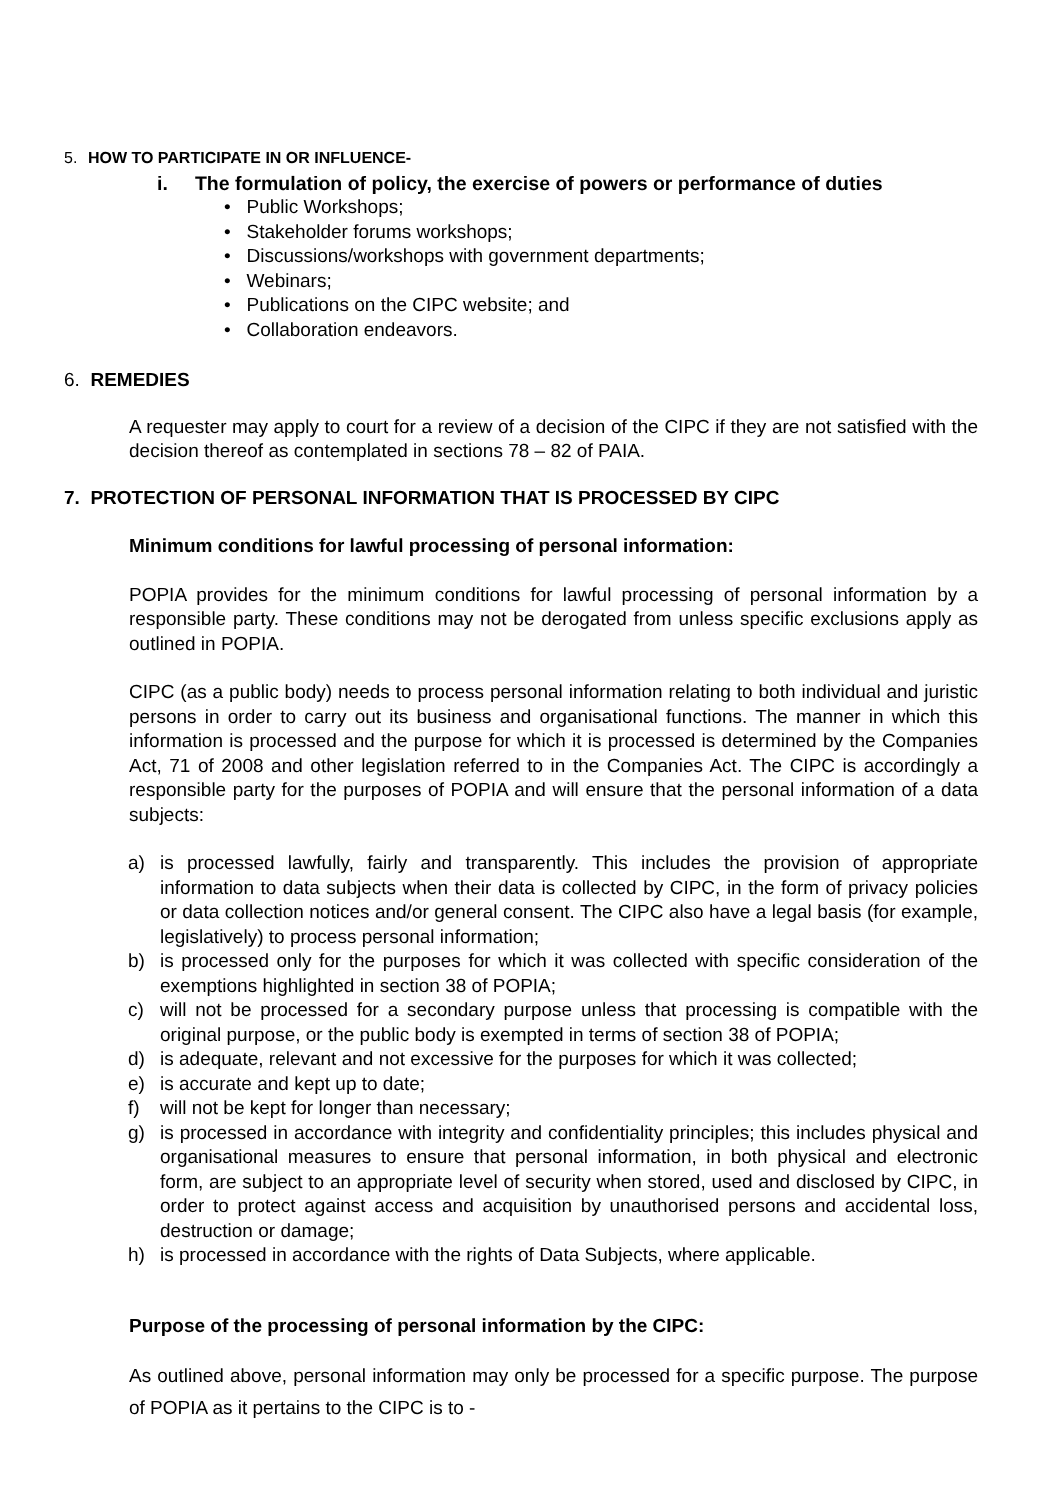5. HOW TO PARTICIPATE IN OR INFLUENCE-
i. The formulation of policy, the exercise of powers or performance of duties
• Public Workshops;
• Stakeholder forums workshops;
• Discussions/workshops with government departments;
• Webinars;
• Publications on the CIPC website; and
• Collaboration endeavors.
6. REMEDIES
A requester may apply to court for a review of a decision of the CIPC if they are not satisfied with the decision thereof as contemplated in sections 78 – 82 of PAIA.
7. PROTECTION OF PERSONAL INFORMATION THAT IS PROCESSED BY CIPC
Minimum conditions for lawful processing of personal information:
POPIA provides for the minimum conditions for lawful processing of personal information by a responsible party. These conditions may not be derogated from unless specific exclusions apply as outlined in POPIA.
CIPC (as a public body) needs to process personal information relating to both individual and juristic persons in order to carry out its business and organisational functions. The manner in which this information is processed and the purpose for which it is processed is determined by the Companies Act, 71 of 2008 and other legislation referred to in the Companies Act. The CIPC is accordingly a responsible party for the purposes of POPIA and will ensure that the personal information of a data subjects:
a) is processed lawfully, fairly and transparently. This includes the provision of appropriate information to data subjects when their data is collected by CIPC, in the form of privacy policies or data collection notices and/or general consent. The CIPC also have a legal basis (for example, legislatively) to process personal information;
b) is processed only for the purposes for which it was collected with specific consideration of the exemptions highlighted in section 38 of POPIA;
c) will not be processed for a secondary purpose unless that processing is compatible with the original purpose, or the public body is exempted in terms of section 38 of POPIA;
d) is adequate, relevant and not excessive for the purposes for which it was collected;
e) is accurate and kept up to date;
f) will not be kept for longer than necessary;
g) is processed in accordance with integrity and confidentiality principles; this includes physical and organisational measures to ensure that personal information, in both physical and electronic form, are subject to an appropriate level of security when stored, used and disclosed by CIPC, in order to protect against access and acquisition by unauthorised persons and accidental loss, destruction or damage;
h) is processed in accordance with the rights of Data Subjects, where applicable.
Purpose of the processing of personal information by the CIPC:
As outlined above, personal information may only be processed for a specific purpose. The purpose of POPIA as it pertains to the CIPC is to -